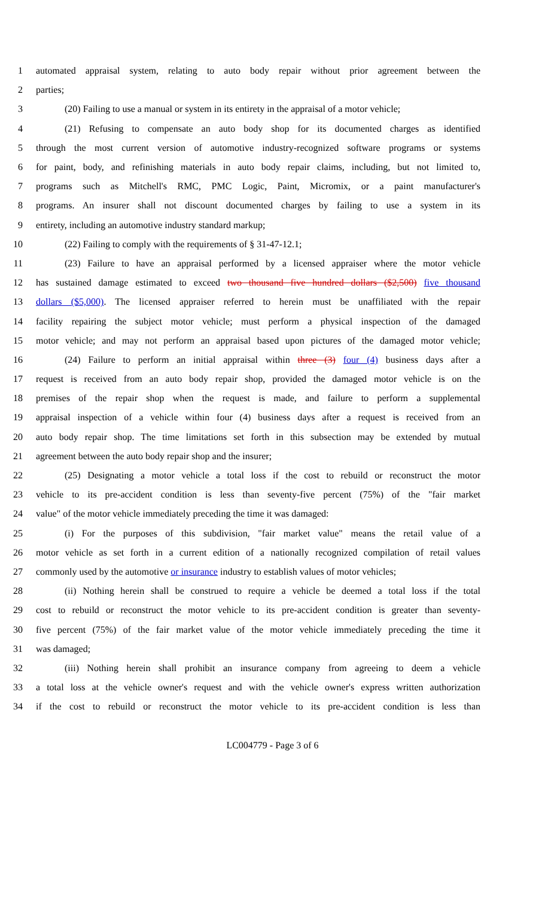1 automated appraisal system, relating to auto body repair without prior agreement between the
2 parties;
3 (20) Failing to use a manual or system in its entirety in the appraisal of a motor vehicle;
4 (21) Refusing to compensate an auto body shop for its documented charges as identified
5 through the most current version of automotive industry-recognized software programs or systems
6 for paint, body, and refinishing materials in auto body repair claims, including, but not limited to,
7 programs such as Mitchell's RMC, PMC Logic, Paint, Micromix, or a paint manufacturer's
8 programs. An insurer shall not discount documented charges by failing to use a system in its
9 entirety, including an automotive industry standard markup;
10 (22) Failing to comply with the requirements of § 31-47-12.1;
11 (23) Failure to have an appraisal performed by a licensed appraiser where the motor vehicle
12 has sustained damage estimated to exceed two thousand five hundred dollars ($2,500) five thousand
13 dollars ($5,000). The licensed appraiser referred to herein must be unaffiliated with the repair
14 facility repairing the subject motor vehicle; must perform a physical inspection of the damaged
15 motor vehicle; and may not perform an appraisal based upon pictures of the damaged motor vehicle;
16 (24) Failure to perform an initial appraisal within three (3) four (4) business days after a
17 request is received from an auto body repair shop, provided the damaged motor vehicle is on the
18 premises of the repair shop when the request is made, and failure to perform a supplemental
19 appraisal inspection of a vehicle within four (4) business days after a request is received from an
20 auto body repair shop. The time limitations set forth in this subsection may be extended by mutual
21 agreement between the auto body repair shop and the insurer;
22 (25) Designating a motor vehicle a total loss if the cost to rebuild or reconstruct the motor
23 vehicle to its pre-accident condition is less than seventy-five percent (75%) of the "fair market
24 value" of the motor vehicle immediately preceding the time it was damaged:
25 (i) For the purposes of this subdivision, "fair market value" means the retail value of a
26 motor vehicle as set forth in a current edition of a nationally recognized compilation of retail values
27 commonly used by the automotive or insurance industry to establish values of motor vehicles;
28 (ii) Nothing herein shall be construed to require a vehicle be deemed a total loss if the total
29 cost to rebuild or reconstruct the motor vehicle to its pre-accident condition is greater than seventy-
30 five percent (75%) of the fair market value of the motor vehicle immediately preceding the time it
31 was damaged;
32 (iii) Nothing herein shall prohibit an insurance company from agreeing to deem a vehicle
33 a total loss at the vehicle owner's request and with the vehicle owner's express written authorization
34 if the cost to rebuild or reconstruct the motor vehicle to its pre-accident condition is less than
LC004779 - Page 3 of 6